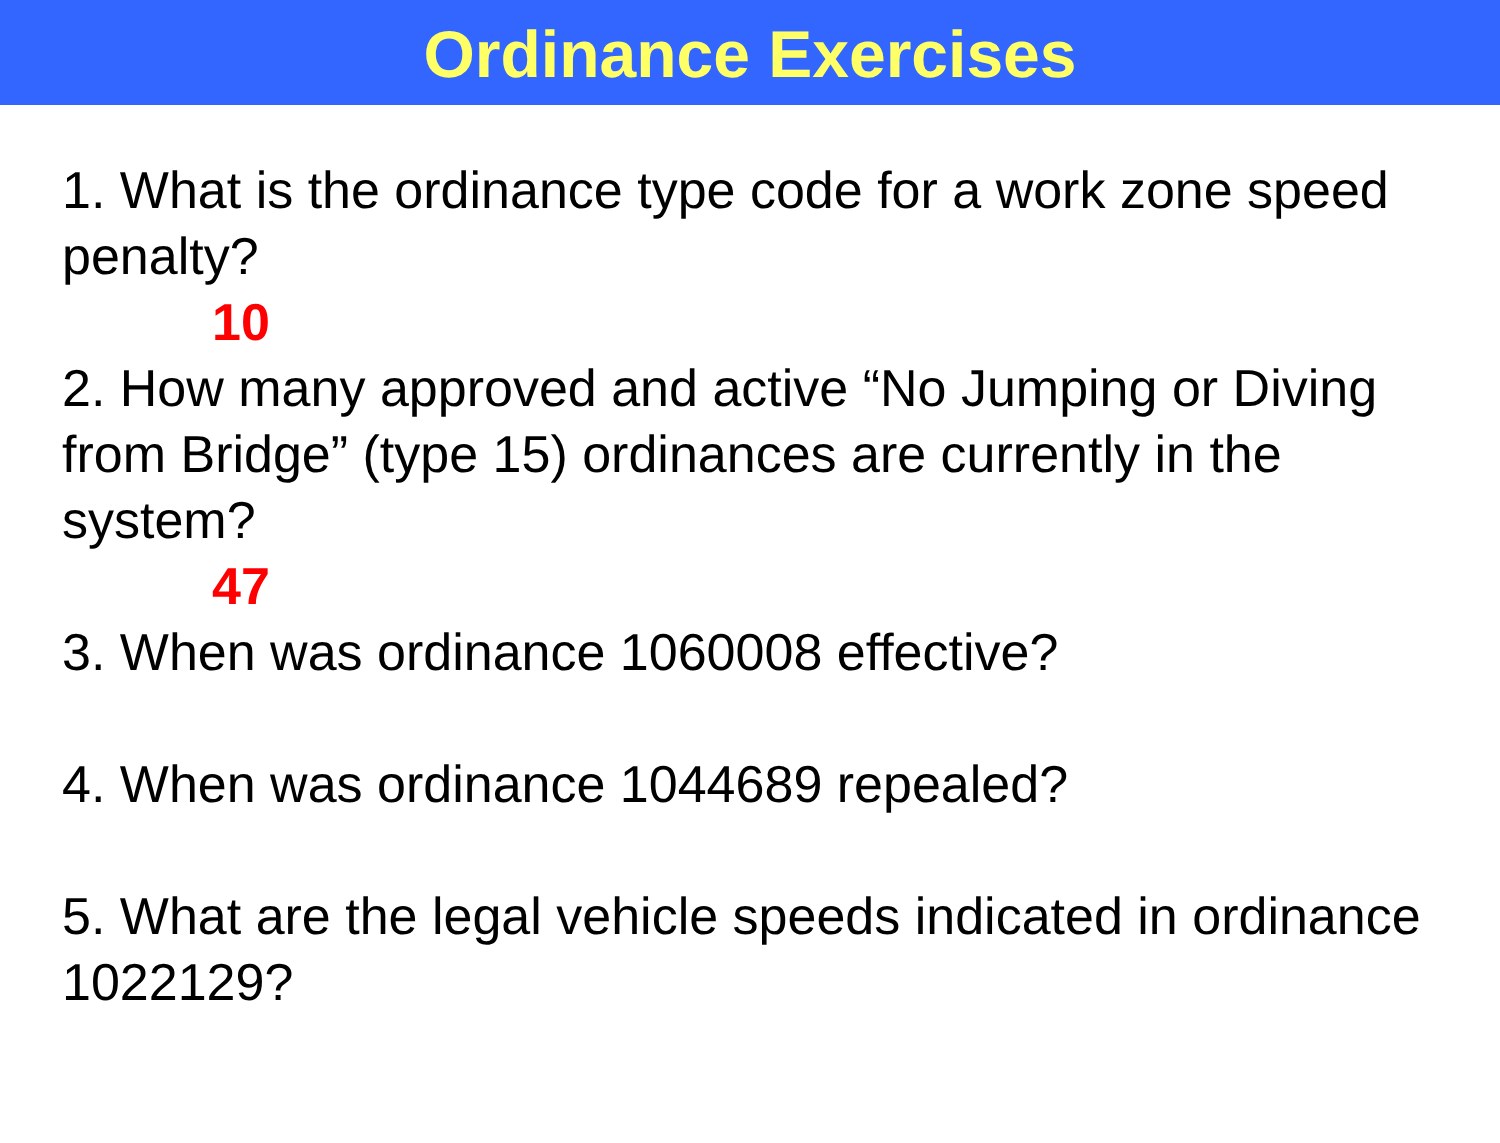Ordinance Exercises
1. What is the ordinance type code for a work zone speed penalty?
10
2. How many approved and active “No Jumping or Diving from Bridge” (type 15) ordinances are currently in the system?
47
3. When was ordinance 1060008 effective?
4. When was ordinance 1044689 repealed?
5. What are the legal vehicle speeds indicated in ordinance 1022129?